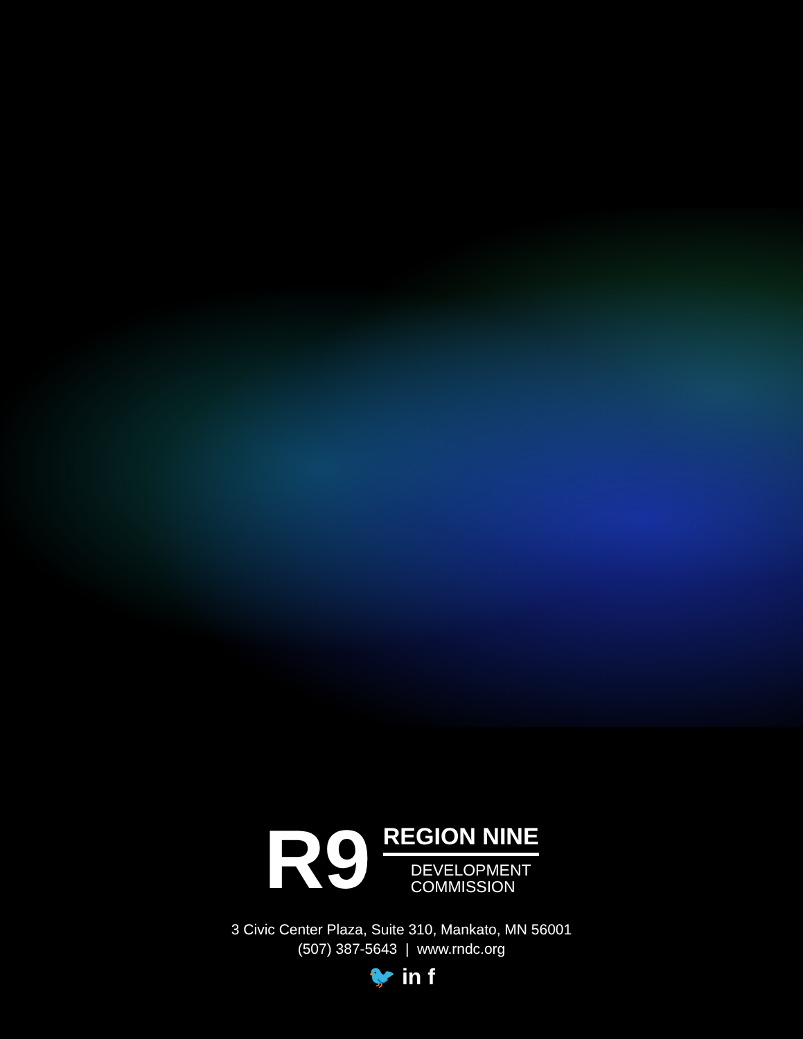R9
REGION NINE
DEVELOPMENT
COMMISSION
3 Civic Center Plaza, Suite 310, Mankato, MN 56001
(507) 387-5643 | www.rndc.org
🐦 in f